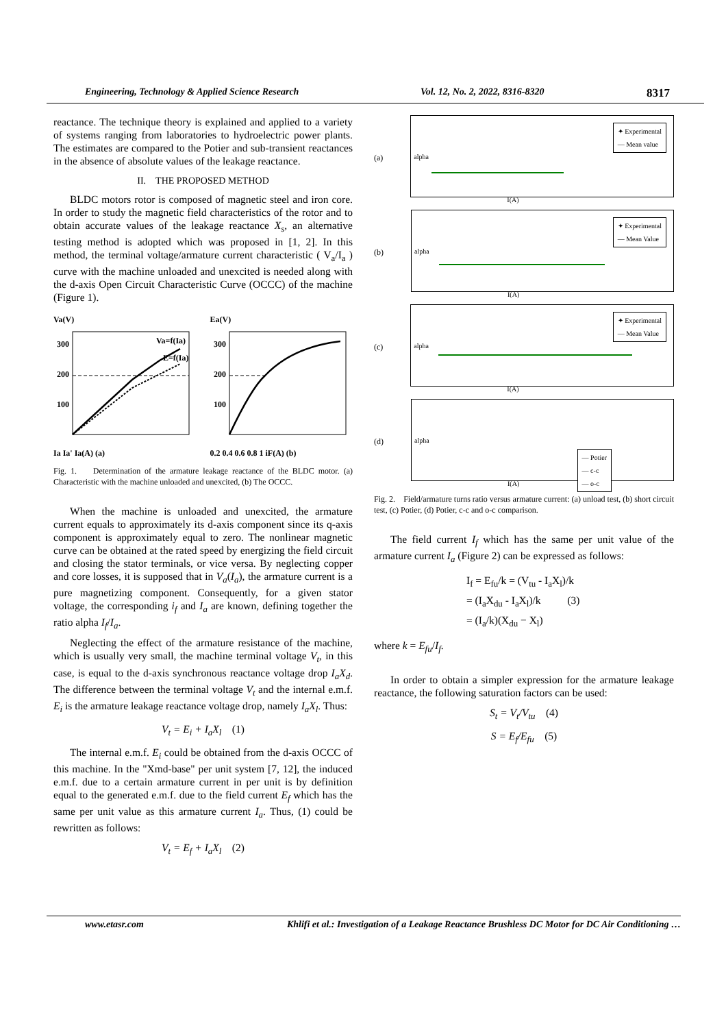Engineering, Technology & Applied Science Research Vol. 12, No. 2, 2022, 8316-8320 8317
reactance. The technique theory is explained and applied to a variety of systems ranging from laboratories to hydroelectric power plants. The estimates are compared to the Potier and sub-transient reactances in the absence of absolute values of the leakage reactance.
II. THE PROPOSED METHOD
BLDC motors rotor is composed of magnetic steel and iron core. In order to study the magnetic field characteristics of the rotor and to obtain accurate values of the leakage reactance X<sub>s</sub>, an alternative testing method is adopted which was proposed in [1, 2]. In this method, the terminal voltage/armature current characteristic ( V<sub>a</sub>/I<sub>a</sub> ) curve with the machine unloaded and unexcited is needed along with the d-axis Open Circuit Characteristic Curve (OCCC) of the machine (Figure 1).
Va(V)
Va=f(Ia)
E=f(Ia)
300
200
100
Ia Ia' Ia(A) (a)
Ea(V)
300
200
100
0.2 0.4 0.6 0.8 1 iF(A) (b)
Fig. 1. Determination of the armature leakage reactance of the BLDC motor. (a) Characteristic with the machine unloaded and unexcited, (b) The OCCC.
When the machine is unloaded and unexcited, the armature current equals to approximately its d-axis component since its q-axis component is approximately equal to zero. The nonlinear magnetic curve can be obtained at the rated speed by energizing the field circuit and closing the stator terminals, or vice versa. By neglecting copper and core losses, it is supposed that in V<sub>a</sub>(I<sub>a</sub>), the armature current is a pure magnetizing component. Consequently, for a given stator voltage, the corresponding i<sub>f</sub> and I<sub>a</sub> are known, defining together the ratio alpha I<sub>f</sub>/I<sub>a</sub>.
Neglecting the effect of the armature resistance of the machine, which is usually very small, the machine terminal voltage V<sub>t</sub>, in this case, is equal to the d-axis synchronous reactance voltage drop I<sub>a</sub>X<sub>d</sub>. The difference between the terminal voltage V<sub>t</sub> and the internal e.m.f. E<sub>i</sub> is the armature leakage reactance voltage drop, namely I<sub>a</sub>X<sub>l</sub>. Thus:
V<sub>t</sub> = E<sub>i</sub> + I<sub>a</sub>X<sub>l</sub> (1)
The internal e.m.f. E<sub>i</sub> could be obtained from the d-axis OCCC of this machine. In the "Xmd-base" per unit system [7, 12], the induced e.m.f. due to a certain armature current in per unit is by definition equal to the generated e.m.f. due to the field current E<sub>f</sub> which has the same per unit value as this armature current I<sub>a</sub>. Thus, (1) could be rewritten as follows:
V<sub>t</sub> = E<sub>f</sub> + I<sub>a</sub>X<sub>l</sub> (2)
(a)
alpha
✦ Experimental
— Mean value
I(A)
(b)
alpha
✦ Experimental
— Mean Value
I(A)
(c)
alpha
✦ Experimental
— Mean Value
I(A)
(d)
alpha
— Potier
— c-c
— o-c
I(A)
Fig. 2. Field/armature turns ratio versus armature current: (a) unload test, (b) short circuit test, (c) Potier, (d) Potier, c-c and o-c comparison.
The field current I<sub>f</sub> which has the same per unit value of the armature current I<sub>a</sub> (Figure 2) can be expressed as follows:
I<sub>f</sub> = E<sub>fu</sub>/k = (V<sub>tu</sub> - I<sub>a</sub>X<sub>l</sub>)/k
= (I<sub>a</sub>X<sub>du</sub> - I<sub>a</sub>X<sub>l</sub>)/k (3)
= (I<sub>a</sub>/k)(X<sub>du</sub> − X<sub>l</sub>)
where k = E<sub>fu</sub>/I<sub>f</sub>.
In order to obtain a simpler expression for the armature leakage reactance, the following saturation factors can be used:
S<sub>t</sub> = V<sub>t</sub>/V<sub>tu</sub> (4)
S = E<sub>f</sub>/E<sub>fu</sub> (5)
www.etasr.com Khlifi et al.: Investigation of a Leakage Reactance Brushless DC Motor for DC Air Conditioning …